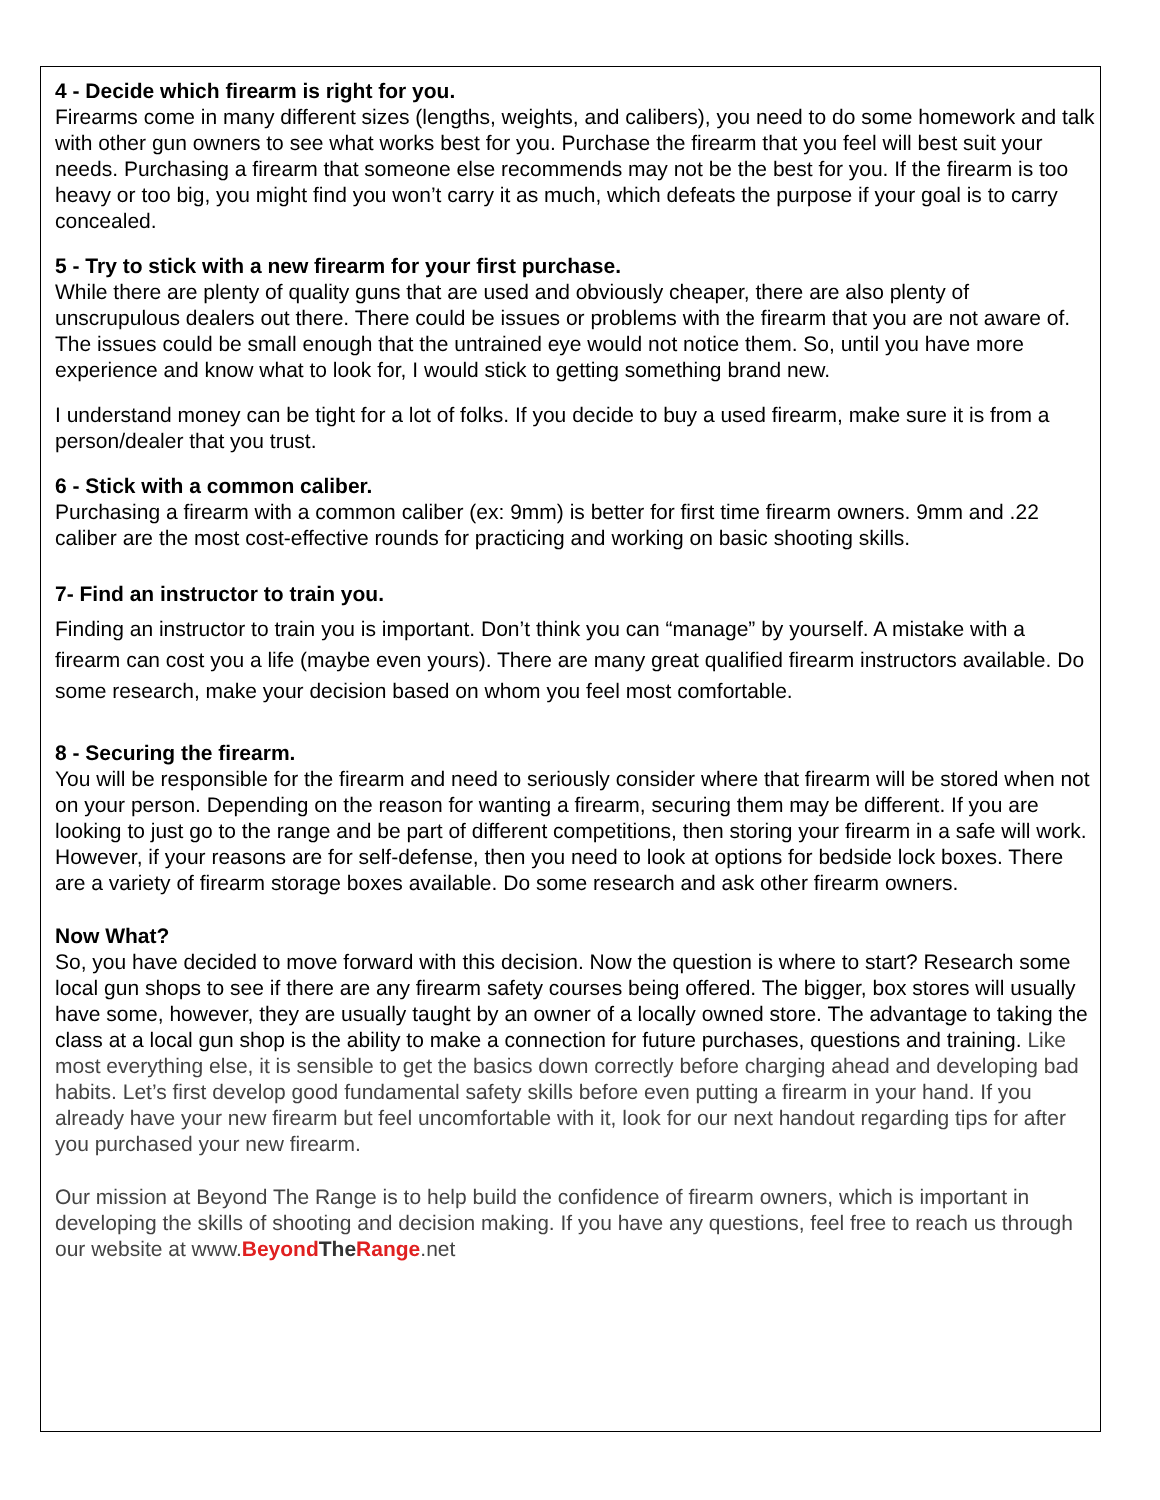4 - Decide which firearm is right for you.
Firearms come in many different sizes (lengths, weights, and calibers), you need to do some homework and talk with other gun owners to see what works best for you. Purchase the firearm that you feel will best suit your needs. Purchasing a firearm that someone else recommends may not be the best for you. If the firearm is too heavy or too big, you might find you won’t carry it as much, which defeats the purpose if your goal is to carry concealed.
5 - Try to stick with a new firearm for your first purchase.
While there are plenty of quality guns that are used and obviously cheaper, there are also plenty of unscrupulous dealers out there. There could be issues or problems with the firearm that you are not aware of. The issues could be small enough that the untrained eye would not notice them. So, until you have more experience and know what to look for, I would stick to getting something brand new.
I understand money can be tight for a lot of folks. If you decide to buy a used firearm, make sure it is from a person/dealer that you trust.
6 - Stick with a common caliber.
Purchasing a firearm with a common caliber (ex: 9mm) is better for first time firearm owners. 9mm and .22 caliber are the most cost-effective rounds for practicing and working on basic shooting skills.
7- Find an instructor to train you.
Finding an instructor to train you is important. Don’t think you can “manage” by yourself. A mistake with a firearm can cost you a life (maybe even yours). There are many great qualified firearm instructors available. Do some research, make your decision based on whom you feel most comfortable.
8 - Securing the firearm.
You will be responsible for the firearm and need to seriously consider where that firearm will be stored when not on your person. Depending on the reason for wanting a firearm, securing them may be different. If you are looking to just go to the range and be part of different competitions, then storing your firearm in a safe will work. However, if your reasons are for self-defense, then you need to look at options for bedside lock boxes. There are a variety of firearm storage boxes available. Do some research and ask other firearm owners.
Now What?
So, you have decided to move forward with this decision. Now the question is where to start? Research some local gun shops to see if there are any firearm safety courses being offered. The bigger, box stores will usually have some, however, they are usually taught by an owner of a locally owned store. The advantage to taking the class at a local gun shop is the ability to make a connection for future purchases, questions and training. Like most everything else, it is sensible to get the basics down correctly before charging ahead and developing bad habits. Let’s first develop good fundamental safety skills before even putting a firearm in your hand. If you already have your new firearm but feel uncomfortable with it, look for our next handout regarding tips for after you purchased your new firearm.
Our mission at Beyond The Range is to help build the confidence of firearm owners, which is important in developing the skills of shooting and decision making. If you have any questions, feel free to reach us through our website at www.Beyond The Range.net